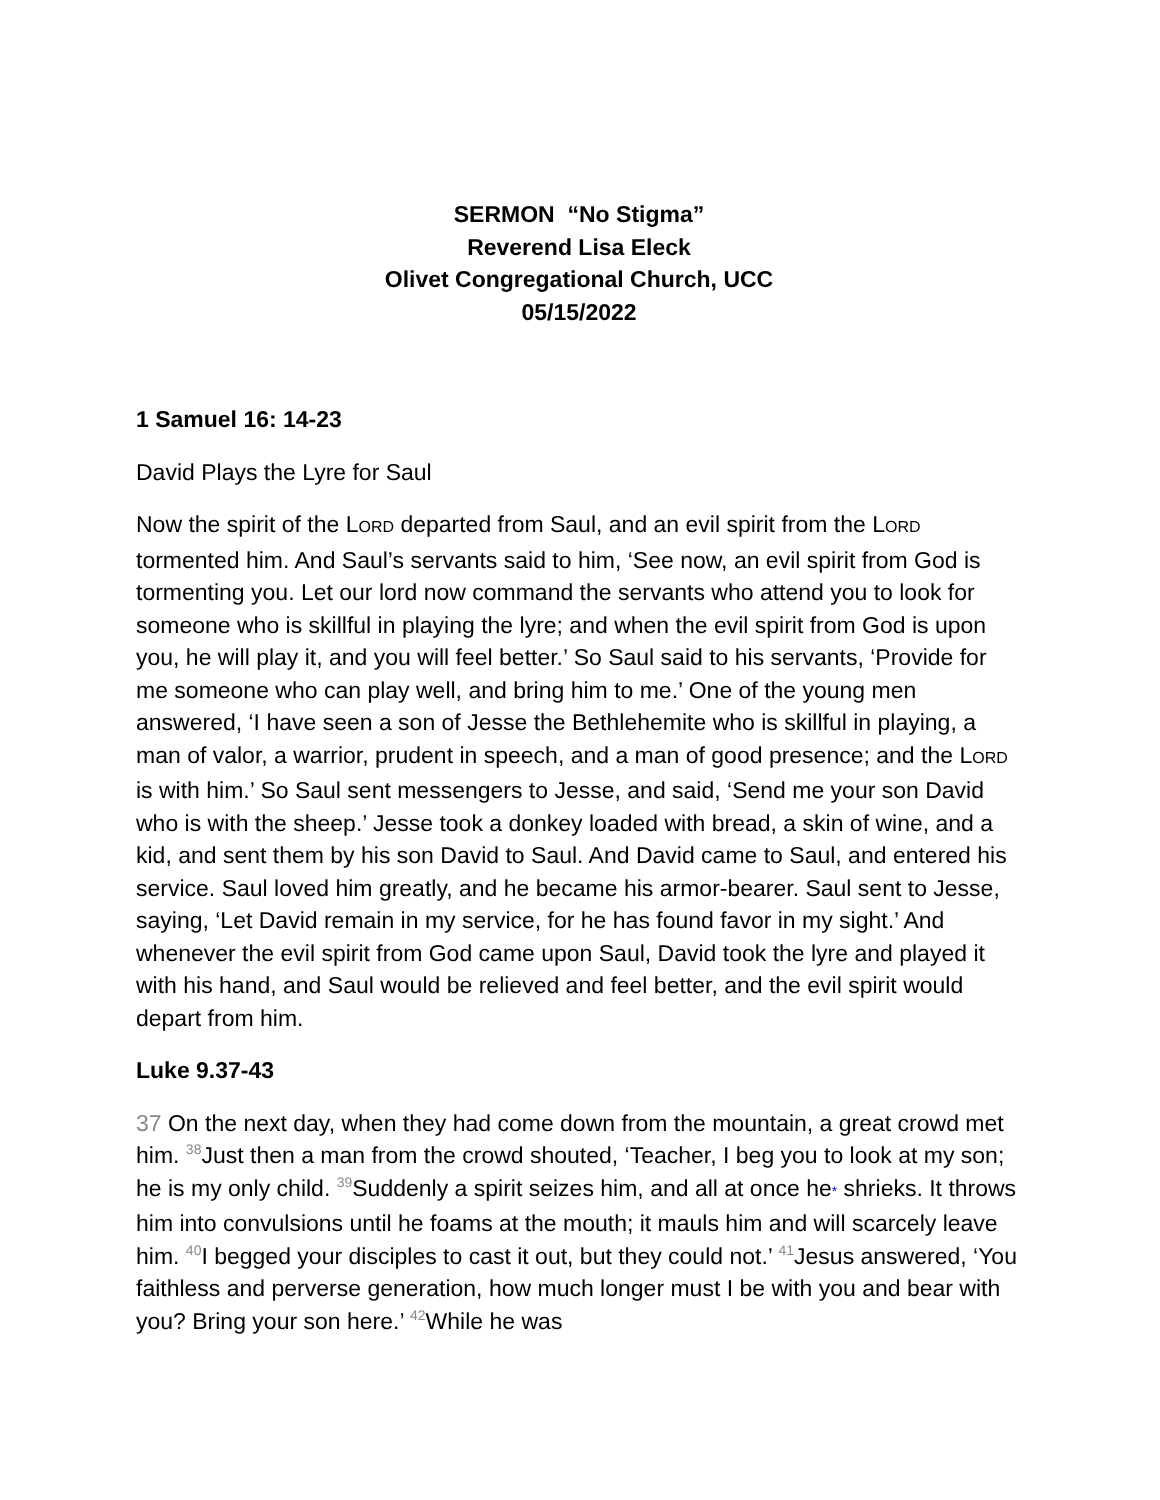SERMON “No Stigma”
Reverend Lisa Eleck
Olivet Congregational Church, UCC
05/15/2022
1 Samuel 16: 14-23
David Plays the Lyre for Saul
Now the spirit of the LORD departed from Saul, and an evil spirit from the LORD tormented him. And Saul’s servants said to him, ‘See now, an evil spirit from God is tormenting you. Let our lord now command the servants who attend you to look for someone who is skillful in playing the lyre; and when the evil spirit from God is upon you, he will play it, and you will feel better.’ So Saul said to his servants, ‘Provide for me someone who can play well, and bring him to me.’ One of the young men answered, ‘I have seen a son of Jesse the Bethlehemite who is skillful in playing, a man of valor, a warrior, prudent in speech, and a man of good presence; and the LORD is with him.’ So Saul sent messengers to Jesse, and said, ‘Send me your son David who is with the sheep.’ Jesse took a donkey loaded with bread, a skin of wine, and a kid, and sent them by his son David to Saul. And David came to Saul, and entered his service. Saul loved him greatly, and he became his armor-bearer. Saul sent to Jesse, saying, ‘Let David remain in my service, for he has found favor in my sight.’ And whenever the evil spirit from God came upon Saul, David took the lyre and played it with his hand, and Saul would be relieved and feel better, and the evil spirit would depart from him.
Luke 9.37-43
37 On the next day, when they had come down from the mountain, a great crowd met him. <sup>38</sup>Just then a man from the crowd shouted, ‘Teacher, I beg you to look at my son; he is my only child. <sup>39</sup>Suddenly a spirit seizes him, and all at once he* shrieks. It throws him into convulsions until he foams at the mouth; it mauls him and will scarcely leave him. <sup>40</sup>I begged your disciples to cast it out, but they could not.’ <sup>41</sup>Jesus answered, ‘You faithless and perverse generation, how much longer must I be with you and bear with you? Bring your son here.’ <sup>42</sup>While he was